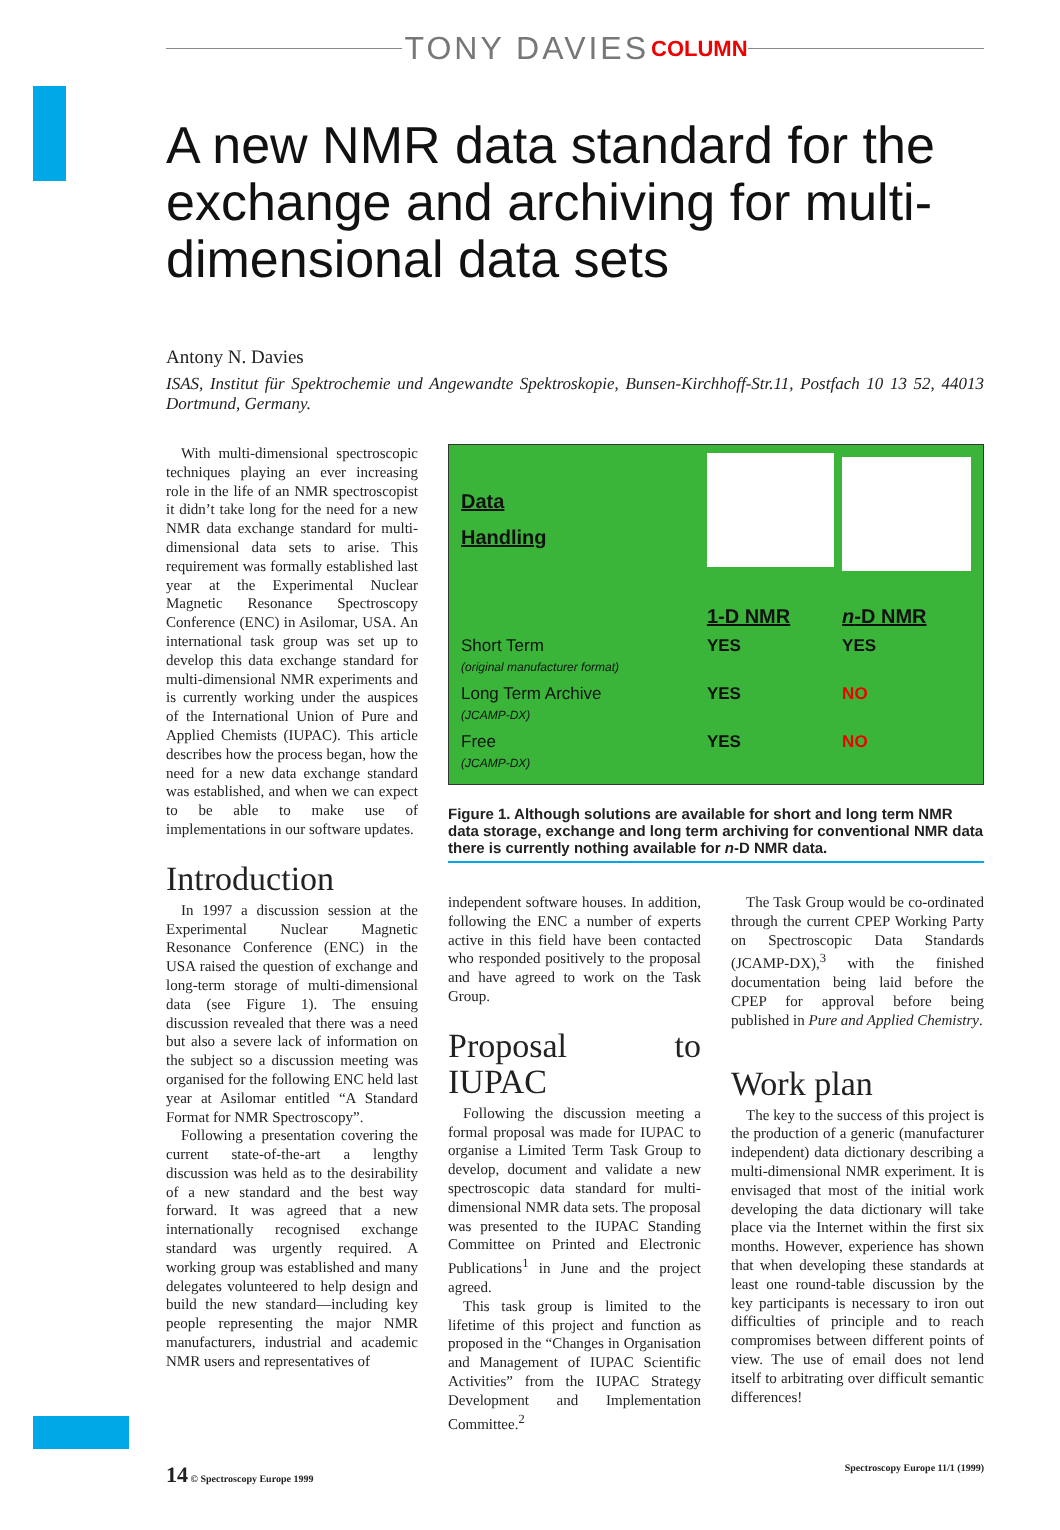TONY DAVIES COLUMN
A new NMR data standard for the exchange and archiving for multi-dimensional data sets
Antony N. Davies
ISAS, Institut für Spektrochemie und Angewandte Spektroskopie, Bunsen-Kirchhoff-Str.11, Postfach 10 13 52, 44013 Dortmund, Germany.
With multi-dimensional spectroscopic techniques playing an ever increasing role in the life of an NMR spectroscopist it didn’t take long for the need for a new NMR data exchange standard for multi-dimensional data sets to arise. This requirement was formally established last year at the Experimental Nuclear Magnetic Resonance Spectroscopy Conference (ENC) in Asilomar, USA. An international task group was set up to develop this data exchange standard for multi-dimensional NMR experiments and is currently working under the auspices of the International Union of Pure and Applied Chemists (IUPAC). This article describes how the process began, how the need for a new data exchange standard was established, and when we can expect to be able to make use of implementations in our software updates.
Introduction
In 1997 a discussion session at the Experimental Nuclear Magnetic Resonance Conference (ENC) in the USA raised the question of exchange and long-term storage of multi-dimensional data (see Figure 1). The ensuing discussion revealed that there was a need but also a severe lack of information on the subject so a discussion meeting was organised for the following ENC held last year at Asilomar entitled “A Standard Format for NMR Spectroscopy”.
Following a presentation covering the current state-of-the-art a lengthy discussion was held as to the desirability of a new standard and the best way forward. It was agreed that a new internationally recognised exchange standard was urgently required. A working group was established and many delegates volunteered to help design and build the new standard—including key people representing the major NMR manufacturers, industrial and academic NMR users and representatives of
| Data Handling | | |
| | 1-D NMR | n -D NMR |
| Short Term (original manufacturer format) | YES | YES |
| Long Term Archive (JCAMP-DX) | YES | NO |
| Free (JCAMP-DX) | YES | NO |
Figure 1. Although solutions are available for short and long term NMR data storage, exchange and long term archiving for conventional NMR data there is currently nothing available for n-D NMR data.
independent software houses. In addition, following the ENC a number of experts active in this field have been contacted who responded positively to the proposal and have agreed to work on the Task Group.
Proposal to IUPAC
Following the discussion meeting a formal proposal was made for IUPAC to organise a Limited Term Task Group to develop, document and validate a new spectroscopic data standard for multi-dimensional NMR data sets. The proposal was presented to the IUPAC Standing Committee on Printed and Electronic Publications<sup>1</sup> in June and the project agreed.
This task group is limited to the lifetime of this project and function as proposed in the “Changes in Organisation and Management of IUPAC Scientific Activities” from the IUPAC Strategy Development and Implementation Committee.<sup>2</sup>
The Task Group would be co-ordinated through the current CPEP Working Party on Spectroscopic Data Standards (JCAMP-DX),<sup>3</sup> with the finished documentation being laid before the CPEP for approval before being published in Pure and Applied Chemistry.
Work plan
The key to the success of this project is the production of a generic (manufacturer independent) data dictionary describing a multi-dimensional NMR experiment. It is envisaged that most of the initial work developing the data dictionary will take place via the Internet within the first six months. However, experience has shown that when developing these standards at least one round-table discussion by the key participants is necessary to iron out difficulties of principle and to reach compromises between different points of view. The use of email does not lend itself to arbitrating over difficult semantic differences!
14 © Spectroscopy Europe 1999 Spectroscopy Europe 11/1 (1999)